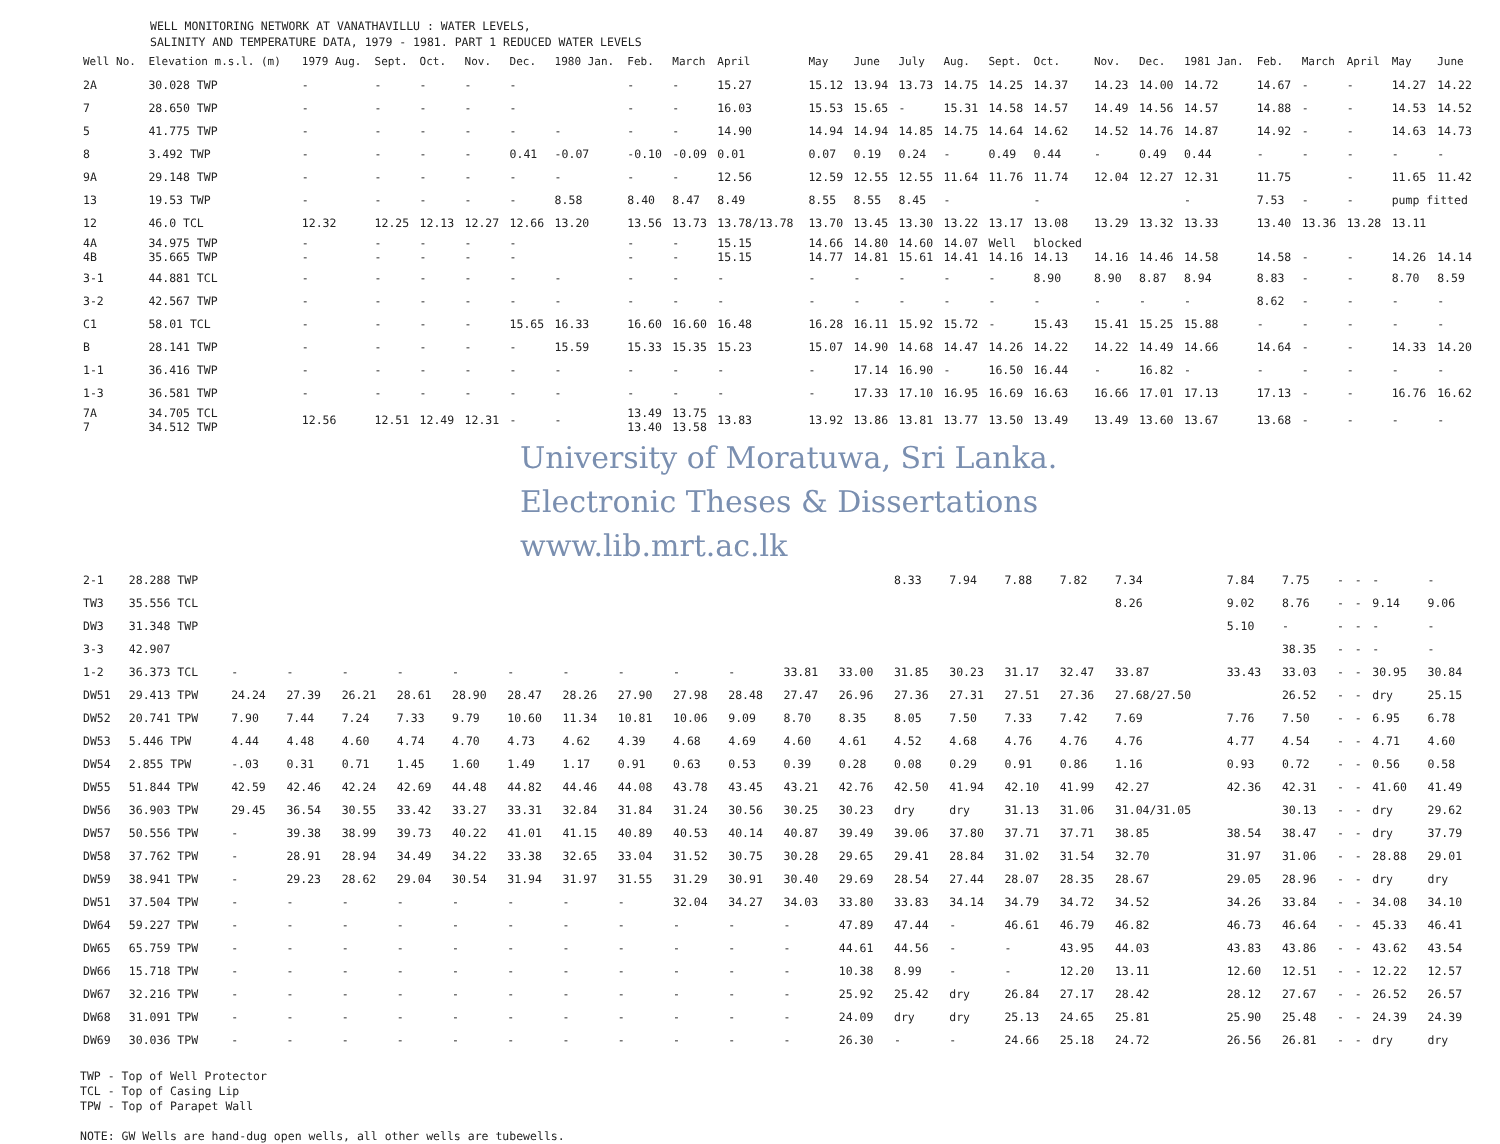WELL MONITORING NETWORK AT VANATHAVILLU : WATER LEVELS,
SALINITY AND TEMPERATURE DATA, 1979 - 1981. PART 1 REDUCED WATER LEVELS
| Well No. | Elevation m.s.l. (m) | 1979 Aug. | Sept. | Oct. | Nov. | Dec. | 1980 Jan. | Feb. | March | April | May | June | July | Aug. | Sept. | Oct. | Nov. | Dec. | 1981 Jan. | Feb. | March | April | May | June |
| --- | --- | --- | --- | --- | --- | --- | --- | --- | --- | --- | --- | --- | --- | --- | --- | --- | --- | --- | --- | --- | --- | --- | --- | --- |
| 2A | 30.028 TWP | - | - | - | - | - | | - | - | 15.27 | 15.12 | 13.94 | 13.73 | 14.75 | 14.25 | 14.37 | 14.23 | 14.00 | 14.72 | 14.67 | - | - | 14.27 | 14.22 |
| 7 | 28.650 TWP | - | - | - | - | - | | - | - | 16.03 | 15.53 | 15.65 | - | 15.31 | 14.58 | 14.57 | 14.49 | 14.56 | 14.57 | 14.88 | - | - | 14.53 | 14.52 |
| 5 | 41.775 TWP | - | - | - | - | - | - | - | - | 14.90 | 14.94 | 14.94 | 14.85 | 14.75 | 14.64 | 14.62 | 14.52 | 14.76 | 14.87 | 14.92 | - | - | 14.63 | 14.73 |
| 8 | 3.492 TWP | - | - | - | - | 0.41 | -0.07 | -0.10 | -0.09 | 0.01 | 0.07 | 0.19 | 0.24 | - | 0.49 | 0.44 | - | 0.49 | 0.44 | - | - | - | - | - |
| 9A | 29.148 TWP | - | - | - | - | - | - | - | - | 12.56 | 12.59 | 12.55 | 12.55 | 11.64 | 11.76 | 11.74 | 12.04 | 12.27 | 12.31 | 11.75 | | - | 11.65 | 11.42 |
| 13 | 19.53 TWP | - | - | - | - | - | 8.58 | 8.40 | 8.47 | 8.49 | 8.55 | 8.55 | 8.45 | - | | - | | | - | 7.53 | - | - | pump fitted | |
| 12 | 46.0 TCL | 12.32 | 12.25 | 12.13 | 12.27 | 12.66 | 13.20 | 13.56 | 13.73 | 13.78/13.78 | 13.70 | 13.45 | 13.30 | 13.22 | 13.17 | 13.08 | 13.29 | 13.32 | 13.33 | 13.40 | 13.36 | 13.28 | 13.11 | |
| 4A 4B | 34.975 TWP 35.665 TWP | - - | - - | - - | - - | - - | | - - | - - | 15.15 15.15 | 14.66 14.77 | 14.80 14.81 | 14.60 15.61 | 14.07 14.41 | Well 14.16 | blocked 14.13 | 14.16 | 14.46 | 14.58 | 14.58 | - | - | 14.26 | 14.14 |
| 3-1 | 44.881 TCL | - | - | - | - | - | - | - | - | - | - | - | - | - | - | 8.90 | 8.90 | 8.87 | 8.94 | 8.83 | - | - | 8.70 | 8.59 |
| 3-2 | 42.567 TWP | - | - | - | - | - | - | - | - | - | - | - | - | - | - | - | - | - | - | 8.62 | - | - | - | - |
| C1 | 58.01 TCL | - | - | - | - | 15.65 | 16.33 | 16.60 | 16.60 | 16.48 | 16.28 | 16.11 | 15.92 | 15.72 | - | 15.43 | 15.41 | 15.25 | 15.88 | - | - | - | - | - |
| B | 28.141 TWP | - | - | - | - | - | 15.59 | 15.33 | 15.35 | 15.23 | 15.07 | 14.90 | 14.68 | 14.47 | 14.26 | 14.22 | 14.22 | 14.49 | 14.66 | 14.64 | - | - | 14.33 | 14.20 |
| 1-1 | 36.416 TWP | - | - | - | - | - | - | - | - | - | - | 17.14 | 16.90 | - | 16.50 | 16.44 | - | 16.82 | - | - | - | - | - | - |
| 1-3 | 36.581 TWP | - | - | - | - | - | - | - | - | - | - | 17.33 | 17.10 | 16.95 | 16.69 | 16.63 | 16.66 | 17.01 | 17.13 | 17.13 | - | - | 16.76 | 16.62 |
| 7A 7 | 34.705 TCL 34.512 TWP | 12.56 | 12.51 | 12.49 | 12.31 | - | - | 13.49 13.40 | 13.75 13.58 | 13.83 | 13.92 | 13.86 | 13.81 | 13.77 | 13.50 | 13.49 | 13.49 | 13.60 | 13.67 | 13.68 | - | - | - | - |
University of Moratuwa, Sri Lanka.
Electronic Theses & Dissertations
www.lib.mrt.ac.lk
| 2-1 | 28.288 TWP | | | | | | | | | | | | | 8.33 | 7.94 | 7.88 | 7.82 | 7.34 | 7.84 | 7.75 | - | - | - | - |
| TW3 | 35.556 TCL | | | | | | | | | | | | | | | | | 8.26 | 9.02 | 8.76 | - | - | 9.14 | 9.06 |
| DW3 | 31.348 TWP | | | | | | | | | | | | | | | | | | 5.10 | - | - | - | - | - |
| 3-3 | 42.907 | | | | | | | | | | | | | | | | | | | 38.35 | - | - | - | - |
| 1-2 | 36.373 TCL | - | - | - | - | - | - | - | - | - | - | 33.81 | 33.00 | 31.85 | 30.23 | 31.17 | 32.47 | 33.87 | 33.43 | 33.03 | - | - | 30.95 | 30.84 |
| DW51 | 29.413 TPW | 24.24 | 27.39 | 26.21 | 28.61 | 28.90 | 28.47 | 28.26 | 27.90 | 27.98 | 28.48 | 27.47 | 26.96 | 27.36 | 27.31 | 27.51 | 27.36 | 27.68/27.50 | | 26.52 | - | - | dry | 25.15 |
| DW52 | 20.741 TPW | 7.90 | 7.44 | 7.24 | 7.33 | 9.79 | 10.60 | 11.34 | 10.81 | 10.06 | 9.09 | 8.70 | 8.35 | 8.05 | 7.50 | 7.33 | 7.42 | 7.69 | 7.76 | 7.50 | - | - | 6.95 | 6.78 |
| DW53 | 5.446 TPW | 4.44 | 4.48 | 4.60 | 4.74 | 4.70 | 4.73 | 4.62 | 4.39 | 4.68 | 4.69 | 4.60 | 4.61 | 4.52 | 4.68 | 4.76 | 4.76 | 4.76 | 4.77 | 4.54 | - | - | 4.71 | 4.60 |
| DW54 | 2.855 TPW | -.03 | 0.31 | 0.71 | 1.45 | 1.60 | 1.49 | 1.17 | 0.91 | 0.63 | 0.53 | 0.39 | 0.28 | 0.08 | 0.29 | 0.91 | 0.86 | 1.16 | 0.93 | 0.72 | - | - | 0.56 | 0.58 |
| DW55 | 51.844 TPW | 42.59 | 42.46 | 42.24 | 42.69 | 44.48 | 44.82 | 44.46 | 44.08 | 43.78 | 43.45 | 43.21 | 42.76 | 42.50 | 41.94 | 42.10 | 41.99 | 42.27 | 42.36 | 42.31 | - | - | 41.60 | 41.49 |
| DW56 | 36.903 TPW | 29.45 | 36.54 | 30.55 | 33.42 | 33.27 | 33.31 | 32.84 | 31.84 | 31.24 | 30.56 | 30.25 | 30.23 | dry | dry | 31.13 | 31.06 | 31.04/31.05 | | 30.13 | - | - | dry | 29.62 |
| DW57 | 50.556 TPW | - | 39.38 | 38.99 | 39.73 | 40.22 | 41.01 | 41.15 | 40.89 | 40.53 | 40.14 | 40.87 | 39.49 | 39.06 | 37.80 | 37.71 | 37.71 | 38.85 | 38.54 | 38.47 | - | - | dry | 37.79 |
| DW58 | 37.762 TPW | - | 28.91 | 28.94 | 34.49 | 34.22 | 33.38 | 32.65 | 33.04 | 31.52 | 30.75 | 30.28 | 29.65 | 29.41 | 28.84 | 31.02 | 31.54 | 32.70 | 31.97 | 31.06 | - | - | 28.88 | 29.01 |
| DW59 | 38.941 TPW | - | 29.23 | 28.62 | 29.04 | 30.54 | 31.94 | 31.97 | 31.55 | 31.29 | 30.91 | 30.40 | 29.69 | 28.54 | 27.44 | 28.07 | 28.35 | 28.67 | 29.05 | 28.96 | - | - | dry | dry |
| DW51 | 37.504 TPW | - | - | - | - | - | - | - | - | 32.04 | 34.27 | 34.03 | 33.80 | 33.83 | 34.14 | 34.79 | 34.72 | 34.52 | 34.26 | 33.84 | - | - | 34.08 | 34.10 |
| DW64 | 59.227 TPW | - | - | - | - | - | - | - | - | - | - | - | 47.89 | 47.44 | - | 46.61 | 46.79 | 46.82 | 46.73 | 46.64 | - | - | 45.33 | 46.41 |
| DW65 | 65.759 TPW | - | - | - | - | - | - | - | - | - | - | - | 44.61 | 44.56 | - | - | 43.95 | 44.03 | 43.83 | 43.86 | - | - | 43.62 | 43.54 |
| DW66 | 15.718 TPW | - | - | - | - | - | - | - | - | - | - | - | 10.38 | 8.99 | - | - | 12.20 | 13.11 | 12.60 | 12.51 | - | - | 12.22 | 12.57 |
| DW67 | 32.216 TPW | - | - | - | - | - | - | - | - | - | - | - | 25.92 | 25.42 | dry | 26.84 | 27.17 | 28.42 | 28.12 | 27.67 | - | - | 26.52 | 26.57 |
| DW68 | 31.091 TPW | - | - | - | - | - | - | - | - | - | - | - | 24.09 | dry | dry | 25.13 | 24.65 | 25.81 | 25.90 | 25.48 | - | - | 24.39 | 24.39 |
| DW69 | 30.036 TPW | - | - | - | - | - | - | - | - | - | - | - | 26.30 | - | - | 24.66 | 25.18 | 24.72 | 26.56 | 26.81 | - | - | dry | dry |
TWP - Top of Well Protector
TCL - Top of Casing Lip
TPW - Top of Parapet Wall
NOTE: GW Wells are hand-dug open wells, all other wells are tubewells.